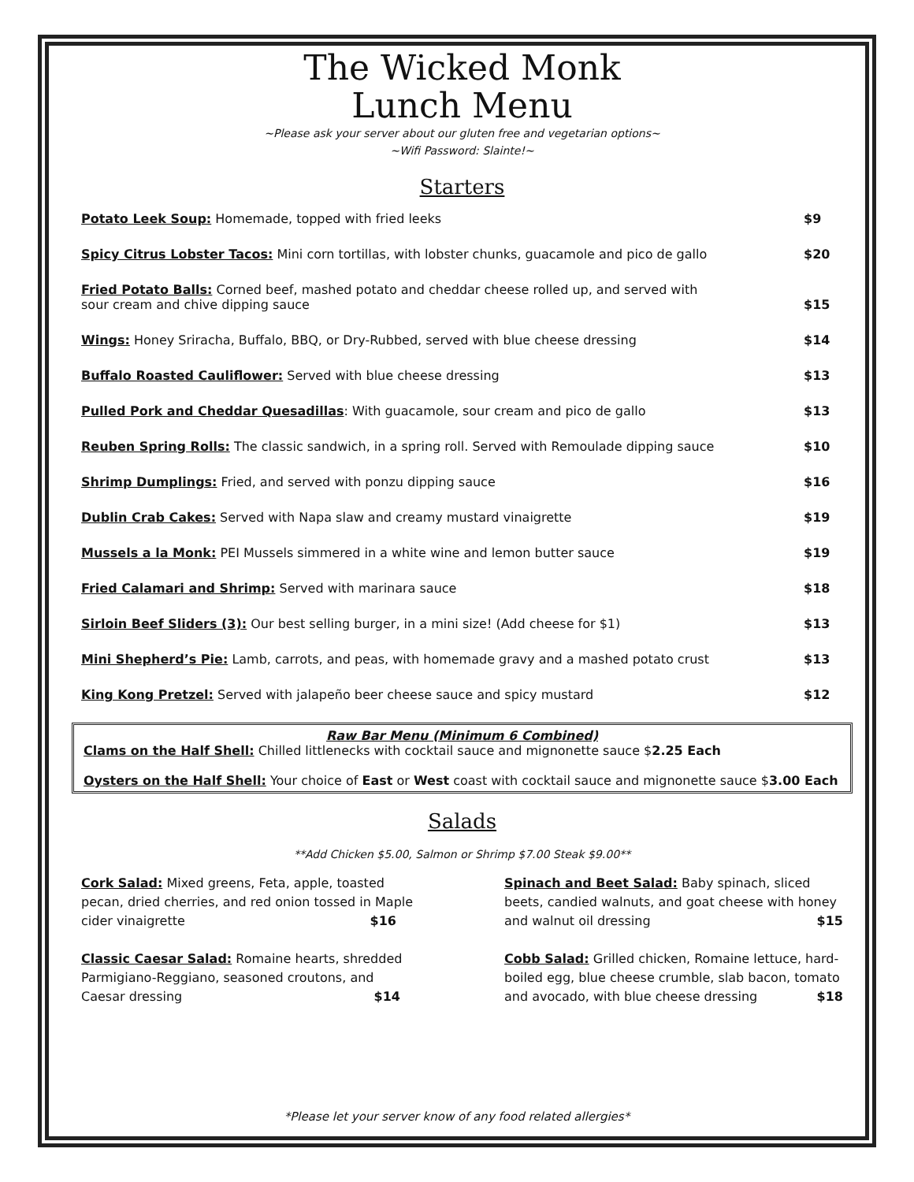The Wicked Monk
Lunch Menu
~Please ask your server about our gluten free and vegetarian options~
~Wifi Password: Slainte!~
Starters
Potato Leek Soup: Homemade, topped with fried leeks $9
Spicy Citrus Lobster Tacos: Mini corn tortillas, with lobster chunks, guacamole and pico de gallo $20
Fried Potato Balls: Corned beef, mashed potato and cheddar cheese rolled up, and served with
sour cream and chive dipping sauce $15
Wings: Honey Sriracha, Buffalo, BBQ, or Dry-Rubbed, served with blue cheese dressing $14
Buffalo Roasted Cauliflower: Served with blue cheese dressing $13
Pulled Pork and Cheddar Quesadillas: With guacamole, sour cream and pico de gallo $13
Reuben Spring Rolls: The classic sandwich, in a spring roll. Served with Remoulade dipping sauce $10
Shrimp Dumplings: Fried, and served with ponzu dipping sauce $16
Dublin Crab Cakes: Served with Napa slaw and creamy mustard vinaigrette $19
Mussels a la Monk: PEI Mussels simmered in a white wine and lemon butter sauce $19
Fried Calamari and Shrimp: Served with marinara sauce $18
Sirloin Beef Sliders (3): Our best selling burger, in a mini size! (Add cheese for $1) $13
Mini Shepherd’s Pie: Lamb, carrots, and peas, with homemade gravy and a mashed potato crust $13
King Kong Pretzel: Served with jalapeño beer cheese sauce and spicy mustard $12
Raw Bar Menu (Minimum 6 Combined)
Clams on the Half Shell: Chilled littlenecks with cocktail sauce and mignonette sauce $2.25 Each
Oysters on the Half Shell: Your choice of East or West coast with cocktail sauce and mignonette sauce $3.00 Each
Salads
**Add Chicken $5.00, Salmon or Shrimp $7.00 Steak $9.00**
Cork Salad: Mixed greens, Feta, apple, toasted pecan, dried cherries, and red onion tossed in Maple cider vinaigrette $16
Classic Caesar Salad: Romaine hearts, shredded Parmigiano-Reggiano, seasoned croutons, and Caesar dressing $14
Spinach and Beet Salad: Baby spinach, sliced beets, candied walnuts, and goat cheese with honey and walnut oil dressing $15
Cobb Salad: Grilled chicken, Romaine lettuce, hard-boiled egg, blue cheese crumble, slab bacon, tomato and avocado, with blue cheese dressing $18
*Please let your server know of any food related allergies*